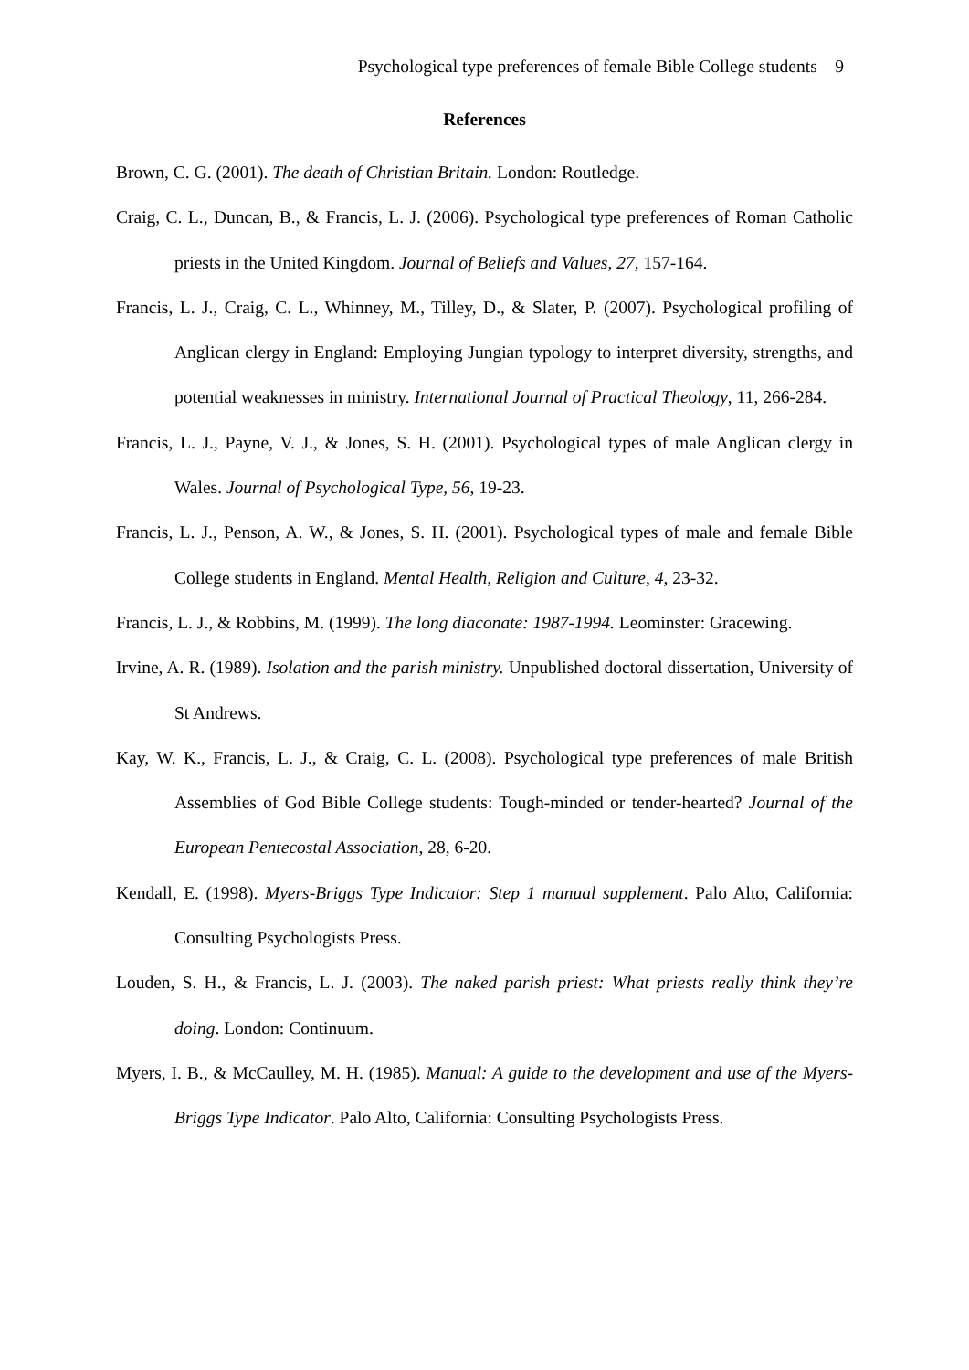Psychological type preferences of female Bible College students 9
References
Brown, C. G. (2001). The death of Christian Britain. London: Routledge.
Craig, C. L., Duncan, B., & Francis, L. J. (2006). Psychological type preferences of Roman Catholic priests in the United Kingdom. Journal of Beliefs and Values, 27, 157-164.
Francis, L. J., Craig, C. L., Whinney, M., Tilley, D., & Slater, P. (2007). Psychological profiling of Anglican clergy in England: Employing Jungian typology to interpret diversity, strengths, and potential weaknesses in ministry. International Journal of Practical Theology, 11, 266-284.
Francis, L. J., Payne, V. J., & Jones, S. H. (2001). Psychological types of male Anglican clergy in Wales. Journal of Psychological Type, 56, 19-23.
Francis, L. J., Penson, A. W., & Jones, S. H. (2001). Psychological types of male and female Bible College students in England. Mental Health, Religion and Culture, 4, 23-32.
Francis, L. J., & Robbins, M. (1999). The long diaconate: 1987-1994. Leominster: Gracewing.
Irvine, A. R. (1989). Isolation and the parish ministry. Unpublished doctoral dissertation, University of St Andrews.
Kay, W. K., Francis, L. J., & Craig, C. L. (2008). Psychological type preferences of male British Assemblies of God Bible College students: Tough-minded or tender-hearted? Journal of the European Pentecostal Association, 28, 6-20.
Kendall, E. (1998). Myers-Briggs Type Indicator: Step 1 manual supplement. Palo Alto, California: Consulting Psychologists Press.
Louden, S. H., & Francis, L. J. (2003). The naked parish priest: What priests really think they’re doing. London: Continuum.
Myers, I. B., & McCaulley, M. H. (1985). Manual: A guide to the development and use of the Myers-Briggs Type Indicator. Palo Alto, California: Consulting Psychologists Press.